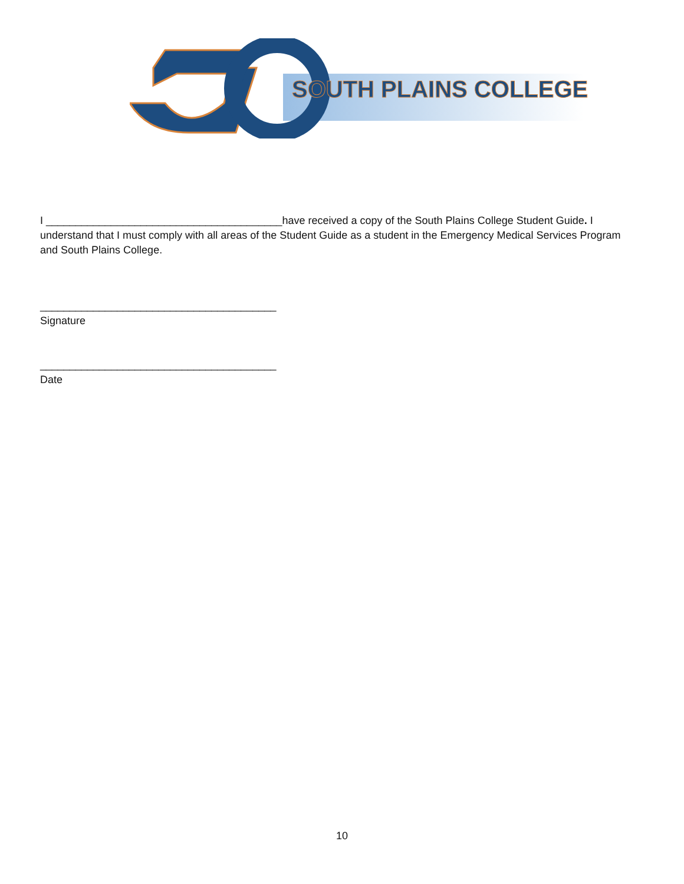SOUTH PLAINS COLLEGE
I ________________________________________have received a copy of the South Plains College Student Guide. I understand that I must comply with all areas of the Student Guide as a student in the Emergency Medical Services Program and South Plains College.
________________________________________
Signature
________________________________________
Date
10